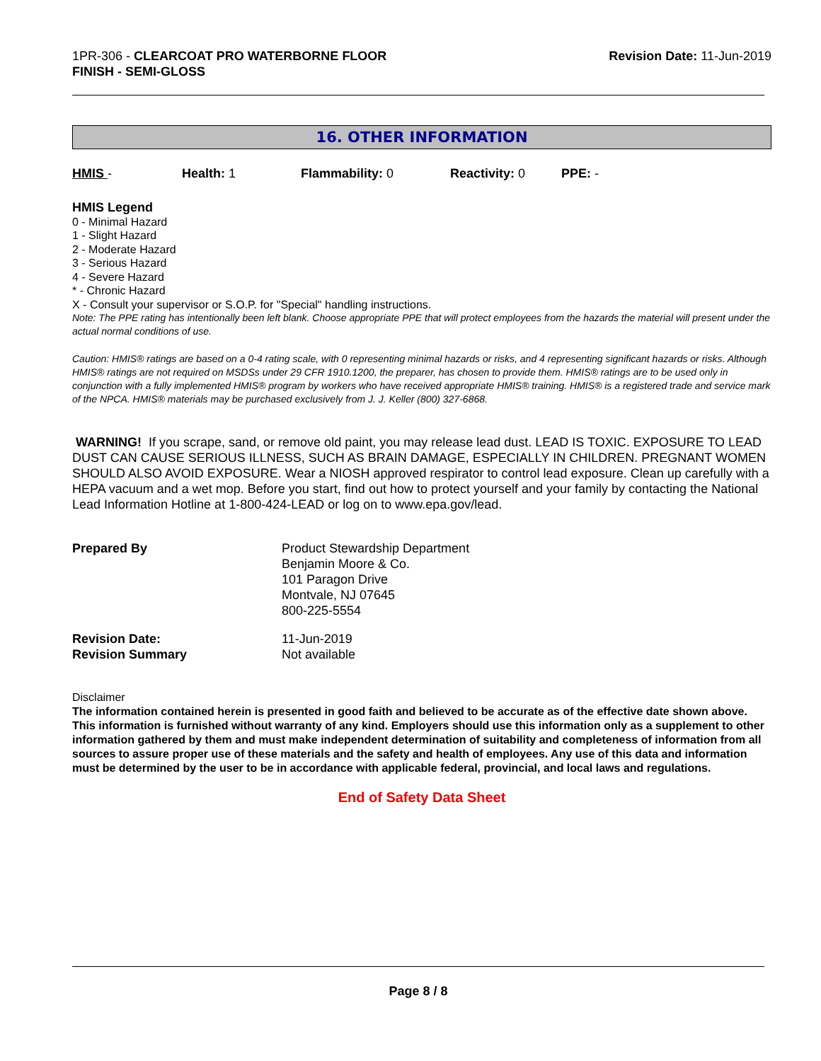1PR-306 - CLEARCOAT PRO WATERBORNE FLOOR
FINISH - SEMI-GLOSS
Revision Date: 11-Jun-2019
16. OTHER INFORMATION
HMIS - Health: 1 Flammability: 0 Reactivity: 0 PPE: -
HMIS Legend
0 - Minimal Hazard
1 - Slight Hazard
2 - Moderate Hazard
3 - Serious Hazard
4 - Severe Hazard
* - Chronic Hazard
X - Consult your supervisor or S.O.P. for "Special" handling instructions.
Note: The PPE rating has intentionally been left blank. Choose appropriate PPE that will protect employees from the hazards the material will present under the actual normal conditions of use.
Caution: HMIS® ratings are based on a 0-4 rating scale, with 0 representing minimal hazards or risks, and 4 representing significant hazards or risks. Although HMIS® ratings are not required on MSDSs under 29 CFR 1910.1200, the preparer, has chosen to provide them. HMIS® ratings are to be used only in conjunction with a fully implemented HMIS® program by workers who have received appropriate HMIS® training. HMIS® is a registered trade and service mark of the NPCA. HMIS® materials may be purchased exclusively from J. J. Keller (800) 327-6868.
WARNING! If you scrape, sand, or remove old paint, you may release lead dust. LEAD IS TOXIC. EXPOSURE TO LEAD DUST CAN CAUSE SERIOUS ILLNESS, SUCH AS BRAIN DAMAGE, ESPECIALLY IN CHILDREN. PREGNANT WOMEN SHOULD ALSO AVOID EXPOSURE. Wear a NIOSH approved respirator to control lead exposure. Clean up carefully with a HEPA vacuum and a wet mop. Before you start, find out how to protect yourself and your family by contacting the National Lead Information Hotline at 1-800-424-LEAD or log on to www.epa.gov/lead.
| Prepared By | Product Stewardship Department Benjamin Moore & Co. 101 Paragon Drive Montvale, NJ 07645 800-225-5554 |
| Revision Date: | 11-Jun-2019 |
| Revision Summary | Not available |
Disclaimer
The information contained herein is presented in good faith and believed to be accurate as of the effective date shown above. This information is furnished without warranty of any kind. Employers should use this information only as a supplement to other information gathered by them and must make independent determination of suitability and completeness of information from all sources to assure proper use of these materials and the safety and health of employees. Any use of this data and information must be determined by the user to be in accordance with applicable federal, provincial, and local laws and regulations.
End of Safety Data Sheet
Page 8 / 8